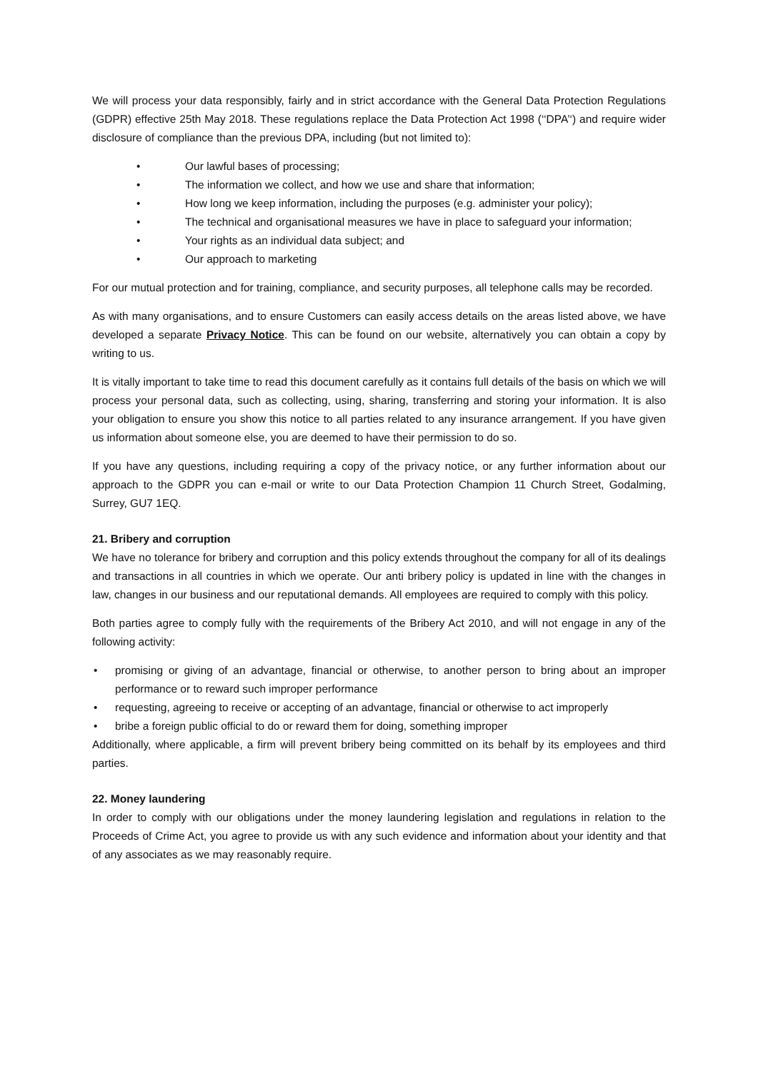We will process your data responsibly, fairly and in strict accordance with the General Data Protection Regulations (GDPR) effective 25th May 2018. These regulations replace the Data Protection Act 1998 (‘‘DPA’‘) and require wider disclosure of compliance than the previous DPA, including (but not limited to):
• Our lawful bases of processing;
• The information we collect, and how we use and share that information;
• How long we keep information, including the purposes (e.g. administer your policy);
• The technical and organisational measures we have in place to safeguard your information;
• Your rights as an individual data subject; and
• Our approach to marketing
For our mutual protection and for training, compliance, and security purposes, all telephone calls may be recorded.
As with many organisations, and to ensure Customers can easily access details on the areas listed above, we have developed a separate Privacy Notice. This can be found on our website, alternatively you can obtain a copy by writing to us.
It is vitally important to take time to read this document carefully as it contains full details of the basis on which we will process your personal data, such as collecting, using, sharing, transferring and storing your information. It is also your obligation to ensure you show this notice to all parties related to any insurance arrangement. If you have given us information about someone else, you are deemed to have their permission to do so.
If you have any questions, including requiring a copy of the privacy notice, or any further information about our approach to the GDPR you can e-mail or write to our Data Protection Champion 11 Church Street, Godalming, Surrey, GU7 1EQ.
21. Bribery and corruption
We have no tolerance for bribery and corruption and this policy extends throughout the company for all of its dealings and transactions in all countries in which we operate. Our anti bribery policy is updated in line with the changes in law, changes in our business and our reputational demands. All employees are required to comply with this policy.
Both parties agree to comply fully with the requirements of the Bribery Act 2010, and will not engage in any of the following activity:
• promising or giving of an advantage, financial or otherwise, to another person to bring about an improper performance or to reward such improper performance
• requesting, agreeing to receive or accepting of an advantage, financial or otherwise to act improperly
• bribe a foreign public official to do or reward them for doing, something improper
Additionally, where applicable, a firm will prevent bribery being committed on its behalf by its employees and third parties.
22. Money laundering
In order to comply with our obligations under the money laundering legislation and regulations in relation to the Proceeds of Crime Act, you agree to provide us with any such evidence and information about your identity and that of any associates as we may reasonably require.